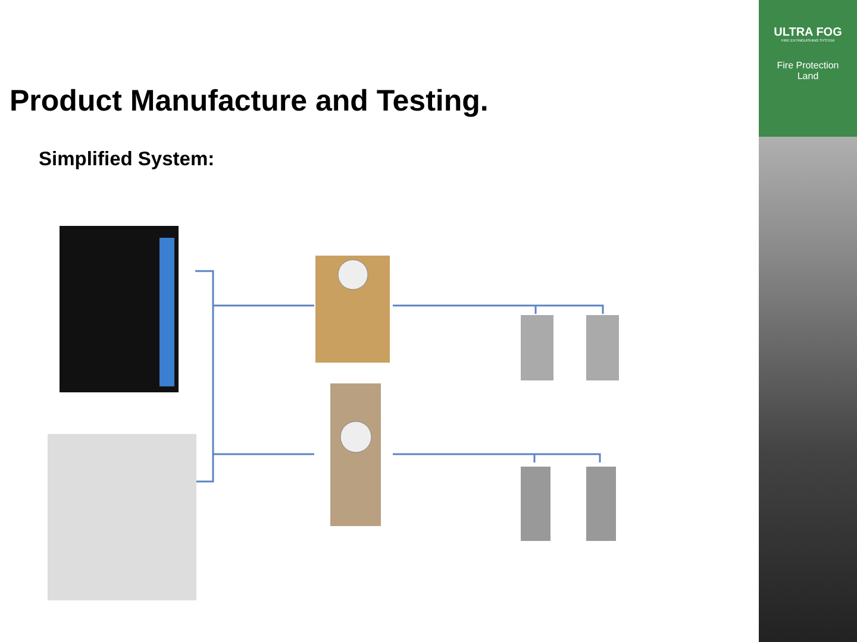Product Manufacture and Testing.
Simplified System:
ULTRA FOG
FIRE EXTINGUISHING SYSTEM
Fire Protection
Land